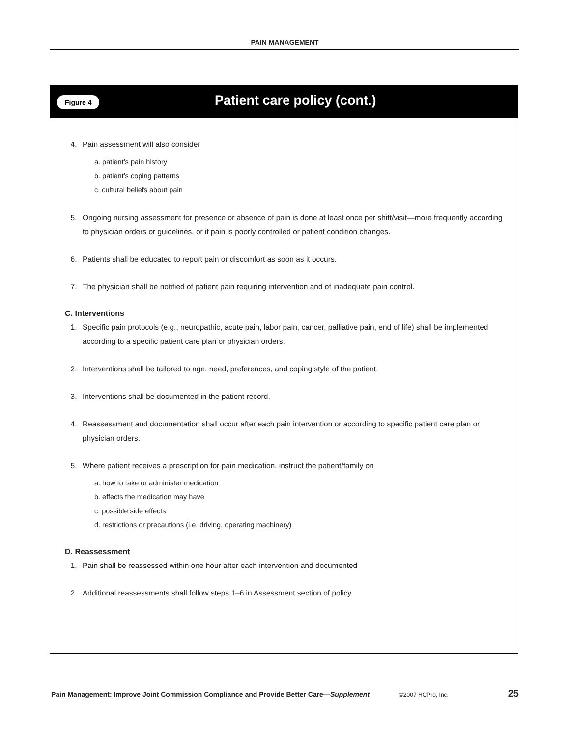PAIN MANAGEMENT
Figure 4
Patient care policy (cont.)
4. Pain assessment will also consider
a. patient’s pain history
b. patient’s coping patterns
c. cultural beliefs about pain
5. Ongoing nursing assessment for presence or absence of pain is done at least once per shift/visit—more frequently according to physician orders or guidelines, or if pain is poorly controlled or patient condition changes.
6. Patients shall be educated to report pain or discomfort as soon as it occurs.
7. The physician shall be notified of patient pain requiring intervention and of inadequate pain control.
C. Interventions
1. Specific pain protocols (e.g., neuropathic, acute pain, labor pain, cancer, palliative pain, end of life) shall be implemented according to a specific patient care plan or physician orders.
2. Interventions shall be tailored to age, need, preferences, and coping style of the patient.
3. Interventions shall be documented in the patient record.
4. Reassessment and documentation shall occur after each pain intervention or according to specific patient care plan or physician orders.
5. Where patient receives a prescription for pain medication, instruct the patient/family on
a. how to take or administer medication
b. effects the medication may have
c. possible side effects
d. restrictions or precautions (i.e. driving, operating machinery)
D. Reassessment
1. Pain shall be reassessed within one hour after each intervention and documented
2. Additional reassessments shall follow steps 1–6 in Assessment section of policy
Pain Management: Improve Joint Commission Compliance and Provide Better Care—Supplement ©2007 HCPro, Inc. 25